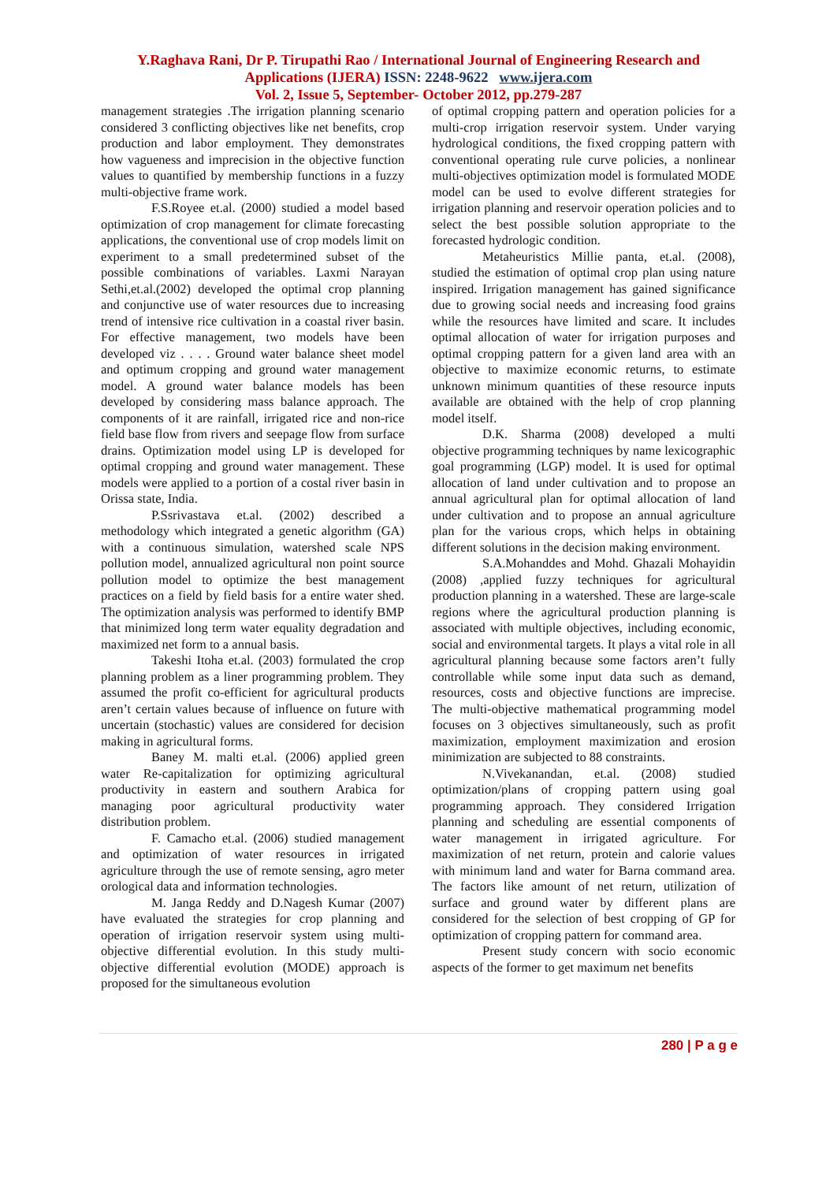Y.Raghava Rani, Dr P. Tirupathi Rao / International Journal of Engineering Research and
Applications (IJERA) ISSN: 2248-9622 www.ijera.com
Vol. 2, Issue 5, September- October 2012, pp.279-287
management strategies .The irrigation planning scenario considered 3 conflicting objectives like net benefits, crop production and labor employment. They demonstrates how vagueness and imprecision in the objective function values to quantified by membership functions in a fuzzy multi-objective frame work.
F.S.Royee et.al. (2000) studied a model based optimization of crop management for climate forecasting applications, the conventional use of crop models limit on experiment to a small predetermined subset of the possible combinations of variables. Laxmi Narayan Sethi,et.al.(2002) developed the optimal crop planning and conjunctive use of water resources due to increasing trend of intensive rice cultivation in a coastal river basin. For effective management, two models have been developed viz . . . . Ground water balance sheet model and optimum cropping and ground water management model. A ground water balance models has been developed by considering mass balance approach. The components of it are rainfall, irrigated rice and non-rice field base flow from rivers and seepage flow from surface drains. Optimization model using LP is developed for optimal cropping and ground water management. These models were applied to a portion of a costal river basin in Orissa state, India.
P.Ssrivastava et.al. (2002) described a methodology which integrated a genetic algorithm (GA) with a continuous simulation, watershed scale NPS pollution model, annualized agricultural non point source pollution model to optimize the best management practices on a field by field basis for a entire water shed. The optimization analysis was performed to identify BMP that minimized long term water equality degradation and maximized net form to a annual basis.
Takeshi Itoha et.al. (2003) formulated the crop planning problem as a liner programming problem. They assumed the profit co-efficient for agricultural products aren’t certain values because of influence on future with uncertain (stochastic) values are considered for decision making in agricultural forms.
Baney M. malti et.al. (2006) applied green water Re-capitalization for optimizing agricultural productivity in eastern and southern Arabica for managing poor agricultural productivity water distribution problem.
F. Camacho et.al. (2006) studied management and optimization of water resources in irrigated agriculture through the use of remote sensing, agro meter orological data and information technologies.
M. Janga Reddy and D.Nagesh Kumar (2007) have evaluated the strategies for crop planning and operation of irrigation reservoir system using multi-objective differential evolution. In this study multi-objective differential evolution (MODE) approach is proposed for the simultaneous evolution
of optimal cropping pattern and operation policies for a multi-crop irrigation reservoir system. Under varying hydrological conditions, the fixed cropping pattern with conventional operating rule curve policies, a nonlinear multi-objectives optimization model is formulated MODE model can be used to evolve different strategies for irrigation planning and reservoir operation policies and to select the best possible solution appropriate to the forecasted hydrologic condition.
Metaheuristics Millie panta, et.al. (2008), studied the estimation of optimal crop plan using nature inspired. Irrigation management has gained significance due to growing social needs and increasing food grains while the resources have limited and scare. It includes optimal allocation of water for irrigation purposes and optimal cropping pattern for a given land area with an objective to maximize economic returns, to estimate unknown minimum quantities of these resource inputs available are obtained with the help of crop planning model itself.
D.K. Sharma (2008) developed a multi objective programming techniques by name lexicographic goal programming (LGP) model. It is used for optimal allocation of land under cultivation and to propose an annual agricultural plan for optimal allocation of land under cultivation and to propose an annual agriculture plan for the various crops, which helps in obtaining different solutions in the decision making environment.
S.A.Mohanddes and Mohd. Ghazali Mohayidin (2008) ,applied fuzzy techniques for agricultural production planning in a watershed. These are large-scale regions where the agricultural production planning is associated with multiple objectives, including economic, social and environmental targets. It plays a vital role in all agricultural planning because some factors aren’t fully controllable while some input data such as demand, resources, costs and objective functions are imprecise. The multi-objective mathematical programming model focuses on 3 objectives simultaneously, such as profit maximization, employment maximization and erosion minimization are subjected to 88 constraints.
N.Vivekanandan, et.al. (2008) studied optimization/plans of cropping pattern using goal programming approach. They considered Irrigation planning and scheduling are essential components of water management in irrigated agriculture. For maximization of net return, protein and calorie values with minimum land and water for Barna command area. The factors like amount of net return, utilization of surface and ground water by different plans are considered for the selection of best cropping of GP for optimization of cropping pattern for command area.
Present study concern with socio economic aspects of the former to get maximum net benefits
280 | P a g e